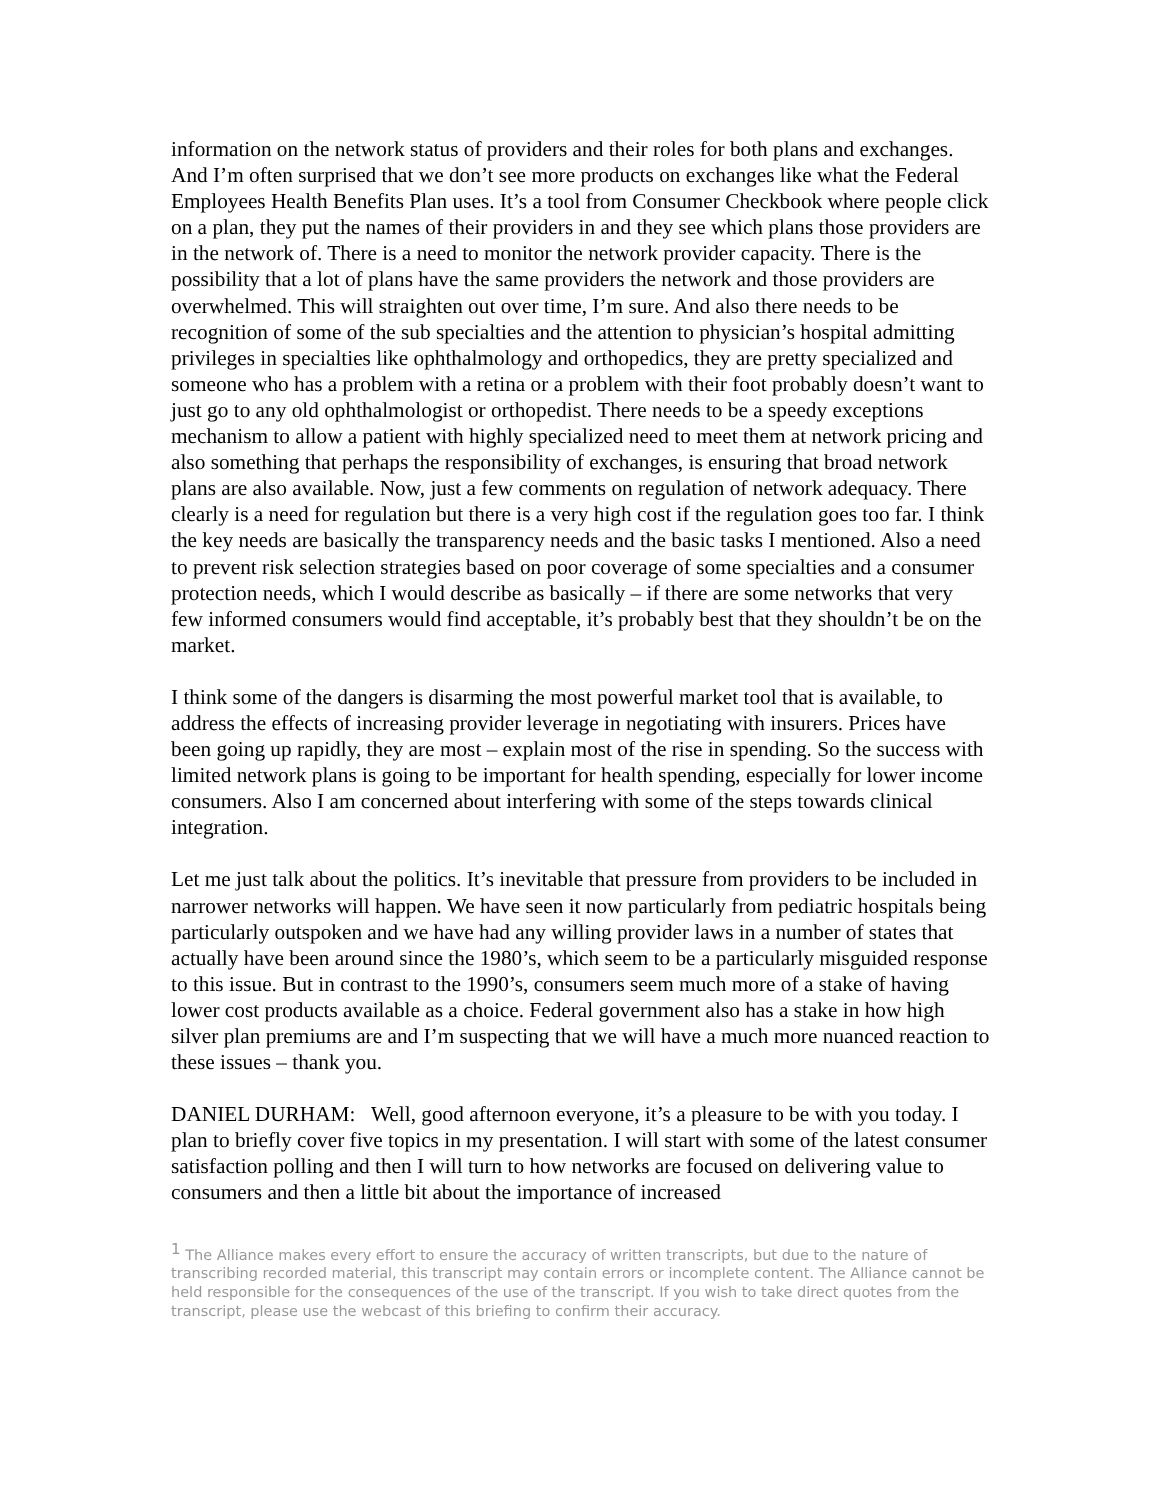information on the network status of providers and their roles for both plans and exchanges. And I’m often surprised that we don’t see more products on exchanges like what the Federal Employees Health Benefits Plan uses. It’s a tool from Consumer Checkbook where people click on a plan, they put the names of their providers in and they see which plans those providers are in the network of. There is a need to monitor the network provider capacity. There is the possibility that a lot of plans have the same providers the network and those providers are overwhelmed. This will straighten out over time, I’m sure. And also there needs to be recognition of some of the sub specialties and the attention to physician’s hospital admitting privileges in specialties like ophthalmology and orthopedics, they are pretty specialized and someone who has a problem with a retina or a problem with their foot probably doesn’t want to just go to any old ophthalmologist or orthopedist. There needs to be a speedy exceptions mechanism to allow a patient with highly specialized need to meet them at network pricing and also something that perhaps the responsibility of exchanges, is ensuring that broad network plans are also available. Now, just a few comments on regulation of network adequacy. There clearly is a need for regulation but there is a very high cost if the regulation goes too far. I think the key needs are basically the transparency needs and the basic tasks I mentioned. Also a need to prevent risk selection strategies based on poor coverage of some specialties and a consumer protection needs, which I would describe as basically – if there are some networks that very few informed consumers would find acceptable, it’s probably best that they shouldn’t be on the market.
I think some of the dangers is disarming the most powerful market tool that is available, to address the effects of increasing provider leverage in negotiating with insurers. Prices have been going up rapidly, they are most – explain most of the rise in spending. So the success with limited network plans is going to be important for health spending, especially for lower income consumers. Also I am concerned about interfering with some of the steps towards clinical integration.
Let me just talk about the politics. It’s inevitable that pressure from providers to be included in narrower networks will happen. We have seen it now particularly from pediatric hospitals being particularly outspoken and we have had any willing provider laws in a number of states that actually have been around since the 1980’s, which seem to be a particularly misguided response to this issue. But in contrast to the 1990’s, consumers seem much more of a stake of having lower cost products available as a choice. Federal government also has a stake in how high silver plan premiums are and I’m suspecting that we will have a much more nuanced reaction to these issues – thank you.
DANIEL DURHAM: Well, good afternoon everyone, it’s a pleasure to be with you today. I plan to briefly cover five topics in my presentation. I will start with some of the latest consumer satisfaction polling and then I will turn to how networks are focused on delivering value to consumers and then a little bit about the importance of increased
<sup>1</sup> The Alliance makes every effort to ensure the accuracy of written transcripts, but due to the nature of transcribing recorded material, this transcript may contain errors or incomplete content. The Alliance cannot be held responsible for the consequences of the use of the transcript. If you wish to take direct quotes from the transcript, please use the webcast of this briefing to confirm their accuracy.